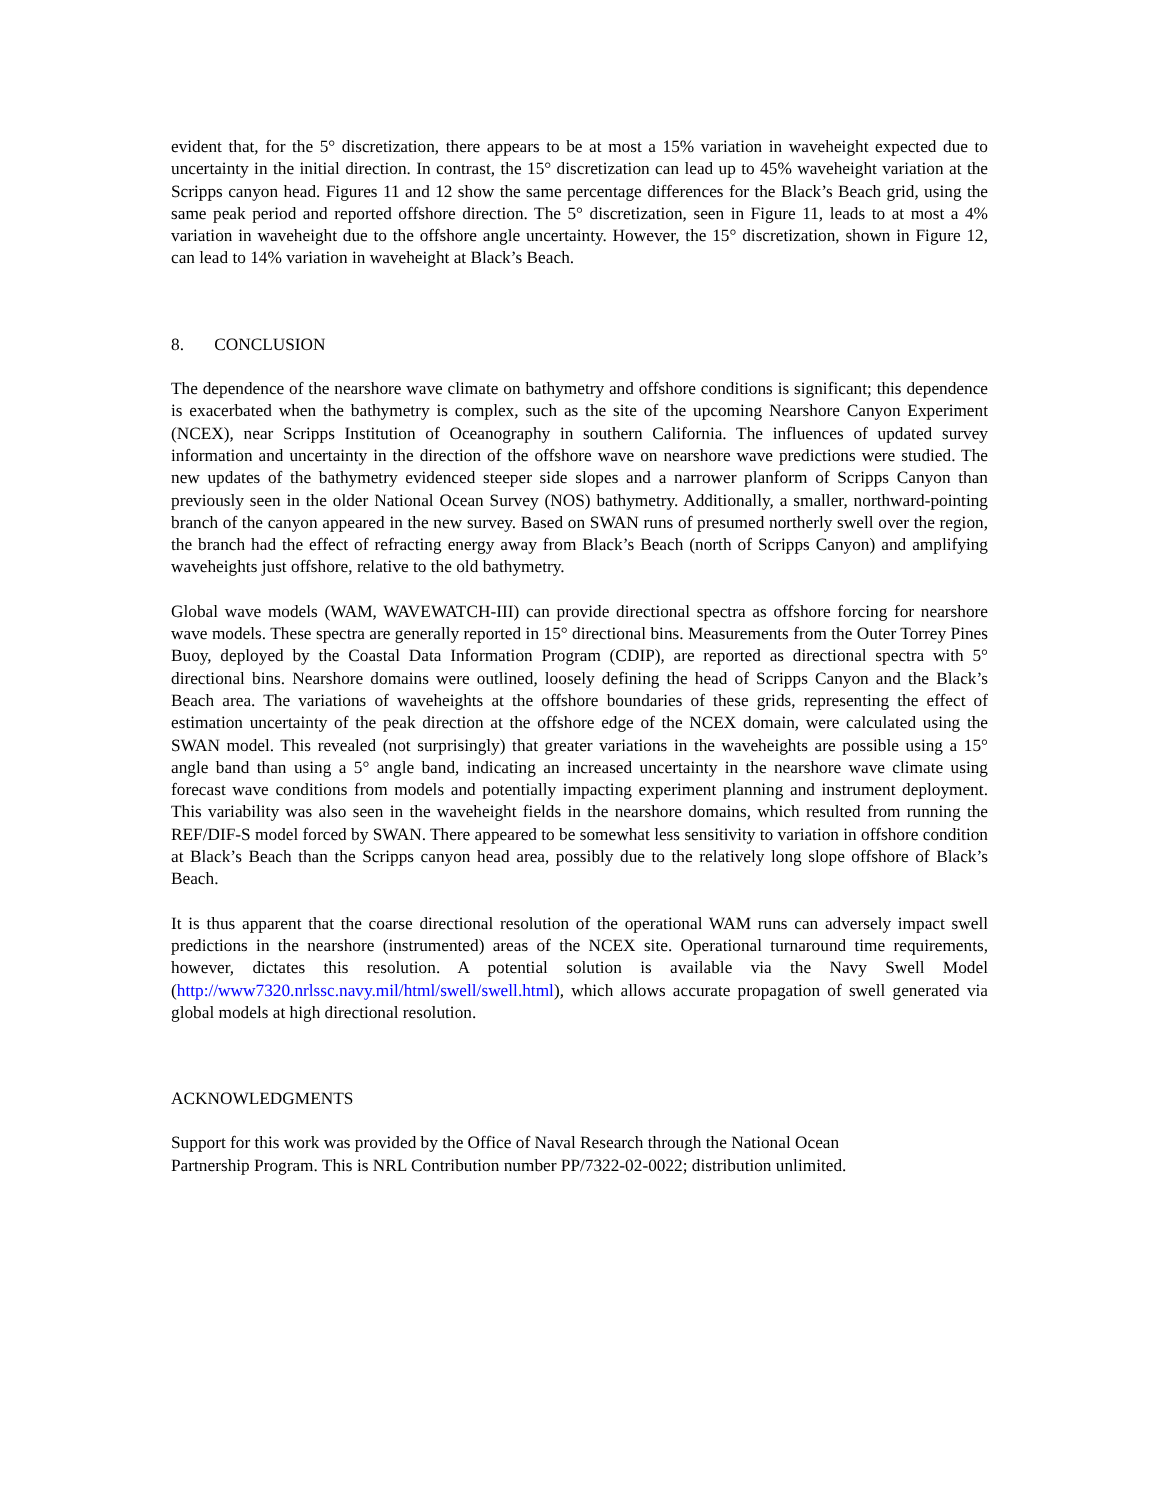evident that, for the 5° discretization, there appears to be at most a 15% variation in waveheight expected due to uncertainty in the initial direction. In contrast, the 15° discretization can lead up to 45% waveheight variation at the Scripps canyon head. Figures 11 and 12 show the same percentage differences for the Black’s Beach grid, using the same peak period and reported offshore direction. The 5° discretization, seen in Figure 11, leads to at most a 4% variation in waveheight due to the offshore angle uncertainty. However, the 15° discretization, shown in Figure 12, can lead to 14% variation in waveheight at Black’s Beach.
8. CONCLUSION
The dependence of the nearshore wave climate on bathymetry and offshore conditions is significant; this dependence is exacerbated when the bathymetry is complex, such as the site of the upcoming Nearshore Canyon Experiment (NCEX), near Scripps Institution of Oceanography in southern California. The influences of updated survey information and uncertainty in the direction of the offshore wave on nearshore wave predictions were studied. The new updates of the bathymetry evidenced steeper side slopes and a narrower planform of Scripps Canyon than previously seen in the older National Ocean Survey (NOS) bathymetry. Additionally, a smaller, northward-pointing branch of the canyon appeared in the new survey. Based on SWAN runs of presumed northerly swell over the region, the branch had the effect of refracting energy away from Black’s Beach (north of Scripps Canyon) and amplifying waveheights just offshore, relative to the old bathymetry.
Global wave models (WAM, WAVEWATCH-III) can provide directional spectra as offshore forcing for nearshore wave models. These spectra are generally reported in 15° directional bins. Measurements from the Outer Torrey Pines Buoy, deployed by the Coastal Data Information Program (CDIP), are reported as directional spectra with 5° directional bins. Nearshore domains were outlined, loosely defining the head of Scripps Canyon and the Black’s Beach area. The variations of waveheights at the offshore boundaries of these grids, representing the effect of estimation uncertainty of the peak direction at the offshore edge of the NCEX domain, were calculated using the SWAN model. This revealed (not surprisingly) that greater variations in the waveheights are possible using a 15° angle band than using a 5° angle band, indicating an increased uncertainty in the nearshore wave climate using forecast wave conditions from models and potentially impacting experiment planning and instrument deployment. This variability was also seen in the waveheight fields in the nearshore domains, which resulted from running the REF/DIF-S model forced by SWAN. There appeared to be somewhat less sensitivity to variation in offshore condition at Black’s Beach than the Scripps canyon head area, possibly due to the relatively long slope offshore of Black’s Beach.
It is thus apparent that the coarse directional resolution of the operational WAM runs can adversely impact swell predictions in the nearshore (instrumented) areas of the NCEX site. Operational turnaround time requirements, however, dictates this resolution. A potential solution is available via the Navy Swell Model (http://www7320.nrlssc.navy.mil/html/swell/swell.html), which allows accurate propagation of swell generated via global models at high directional resolution.
ACKNOWLEDGMENTS
Support for this work was provided by the Office of Naval Research through the National Ocean
Partnership Program. This is NRL Contribution number PP/7322-02-0022; distribution unlimited.